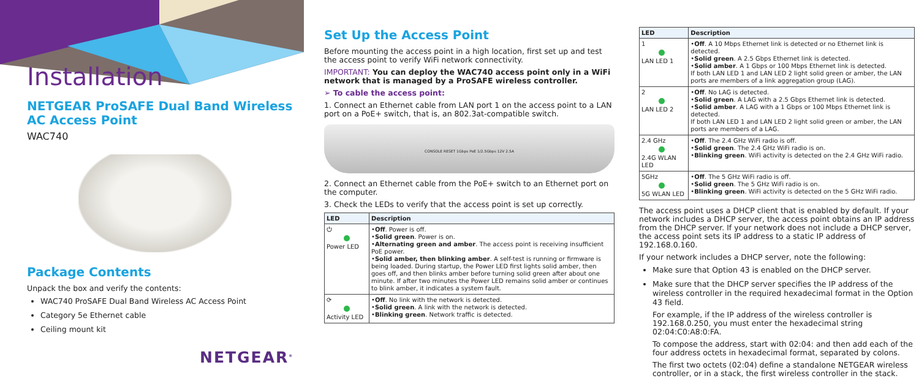Installation
NETGEAR ProSAFE Dual Band Wireless AC Access Point
WAC740
Package Contents
Unpack the box and verify the contents:
WAC740 ProSAFE Dual Band Wireless AC Access Point
Category 5e Ethernet cable
Ceiling mount kit
NETGEAR<sup>®</sup>
Set Up the Access Point
Before mounting the access point in a high location, first set up and test the access point to verify WiFi network connectivity.
IMPORTANT: You can deploy the WAC740 access point only in a WiFi network that is managed by a ProSAFE wireless controller.
➢ To cable the access point:
1. Connect an Ethernet cable from LAN port 1 on the access point to a LAN port on a PoE+ switch, that is, an 802.3at-compatible switch.
CONSOLE RESET 1Gbps PoE 1/2.5Gbps 12V 2.5A
2. Connect an Ethernet cable from the PoE+ switch to an Ethernet port on the computer.
3. Check the LEDs to verify that the access point is set up correctly.
| LED | Description |
| --- | --- |
| ⏻ Power LED | • Off . Power is off. • Solid green . Power is on. • Alternating green and amber . The access point is receiving insufficient PoE power. • Solid amber, then blinking amber . A self-test is running or firmware is being loaded. During startup, the Power LED first lights solid amber, then goes off, and then blinks amber before turning solid green after about one minute. If after two minutes the Power LED remains solid amber or continues to blink amber, it indicates a system fault. |
| ⟳ Activity LED | • Off . No link with the network is detected. • Solid green . A link with the network is detected. • Blinking green . Network traffic is detected. |
| LED | Description |
| --- | --- |
| 1 LAN LED 1 | • Off . A 10 Mbps Ethernet link is detected or no Ethernet link is detected. • Solid green . A 2.5 Gbps Ethernet link is detected. • Solid amber . A 1 Gbps or 100 Mbps Ethernet link is detected. If both LAN LED 1 and LAN LED 2 light solid green or amber, the LAN ports are members of a link aggregation group (LAG). |
| 2 LAN LED 2 | • Off . No LAG is detected. • Solid green . A LAG with a 2.5 Gbps Ethernet link is detected. • Solid amber . A LAG with a 1 Gbps or 100 Mbps Ethernet link is detected. If both LAN LED 1 and LAN LED 2 light solid green or amber, the LAN ports are members of a LAG. |
| 2.4 GHz 2.4G WLAN LED | • Off . The 2.4 GHz WiFi radio is off. • Solid green . The 2.4 GHz WiFi radio is on. • Blinking green . WiFi activity is detected on the 2.4 GHz WiFi radio. |
| 5GHz 5G WLAN LED | • Off . The 5 GHz WiFi radio is off. • Solid green . The 5 GHz WiFi radio is on. • Blinking green . WiFi activity is detected on the 5 GHz WiFi radio. |
The access point uses a DHCP client that is enabled by default. If your network includes a DHCP server, the access point obtains an IP address from the DHCP server. If your network does not include a DHCP server, the access point sets its IP address to a static IP address of 192.168.0.160.
If your network includes a DHCP server, note the following:
Make sure that Option 43 is enabled on the DHCP server.
Make sure that the DHCP server specifies the IP address of the wireless controller in the required hexadecimal format in the Option 43 field.
For example, if the IP address of the wireless controller is 192.168.0.250, you must enter the hexadecimal string 02:04:C0:A8:0:FA.
To compose the address, start with 02:04: and then add each of the four address octets in hexadecimal format, separated by colons.
The first two octets (02:04) define a standalone NETGEAR wireless controller, or in a stack, the first wireless controller in the stack.